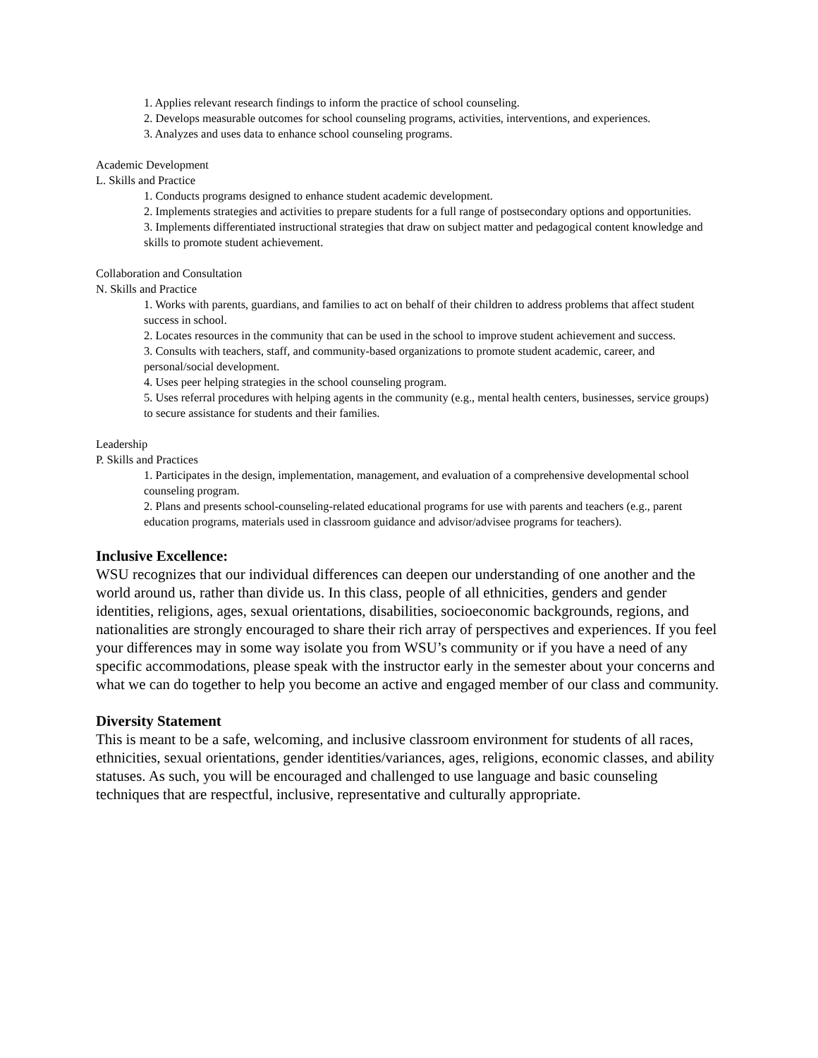1. Applies relevant research findings to inform the practice of school counseling.
2. Develops measurable outcomes for school counseling programs, activities, interventions, and experiences.
3. Analyzes and uses data to enhance school counseling programs.
Academic Development
L. Skills and Practice
1. Conducts programs designed to enhance student academic development.
2. Implements strategies and activities to prepare students for a full range of postsecondary options and opportunities.
3. Implements differentiated instructional strategies that draw on subject matter and pedagogical content knowledge and skills to promote student achievement.
Collaboration and Consultation
N. Skills and Practice
1. Works with parents, guardians, and families to act on behalf of their children to address problems that affect student success in school.
2. Locates resources in the community that can be used in the school to improve student achievement and success.
3. Consults with teachers, staff, and community-based organizations to promote student academic, career, and personal/social development.
4. Uses peer helping strategies in the school counseling program.
5. Uses referral procedures with helping agents in the community (e.g., mental health centers, businesses, service groups) to secure assistance for students and their families.
Leadership
P. Skills and Practices
1. Participates in the design, implementation, management, and evaluation of a comprehensive developmental school counseling program.
2. Plans and presents school-counseling-related educational programs for use with parents and teachers (e.g., parent education programs, materials used in classroom guidance and advisor/advisee programs for teachers).
Inclusive Excellence:
WSU recognizes that our individual differences can deepen our understanding of one another and the world around us, rather than divide us. In this class, people of all ethnicities, genders and gender identities, religions, ages, sexual orientations, disabilities, socioeconomic backgrounds, regions, and nationalities are strongly encouraged to share their rich array of perspectives and experiences. If you feel your differences may in some way isolate you from WSU’s community or if you have a need of any specific accommodations, please speak with the instructor early in the semester about your concerns and what we can do together to help you become an active and engaged member of our class and community.
Diversity Statement
This is meant to be a safe, welcoming, and inclusive classroom environment for students of all races, ethnicities, sexual orientations, gender identities/variances, ages, religions, economic classes, and ability statuses. As such, you will be encouraged and challenged to use language and basic counseling techniques that are respectful, inclusive, representative and culturally appropriate.